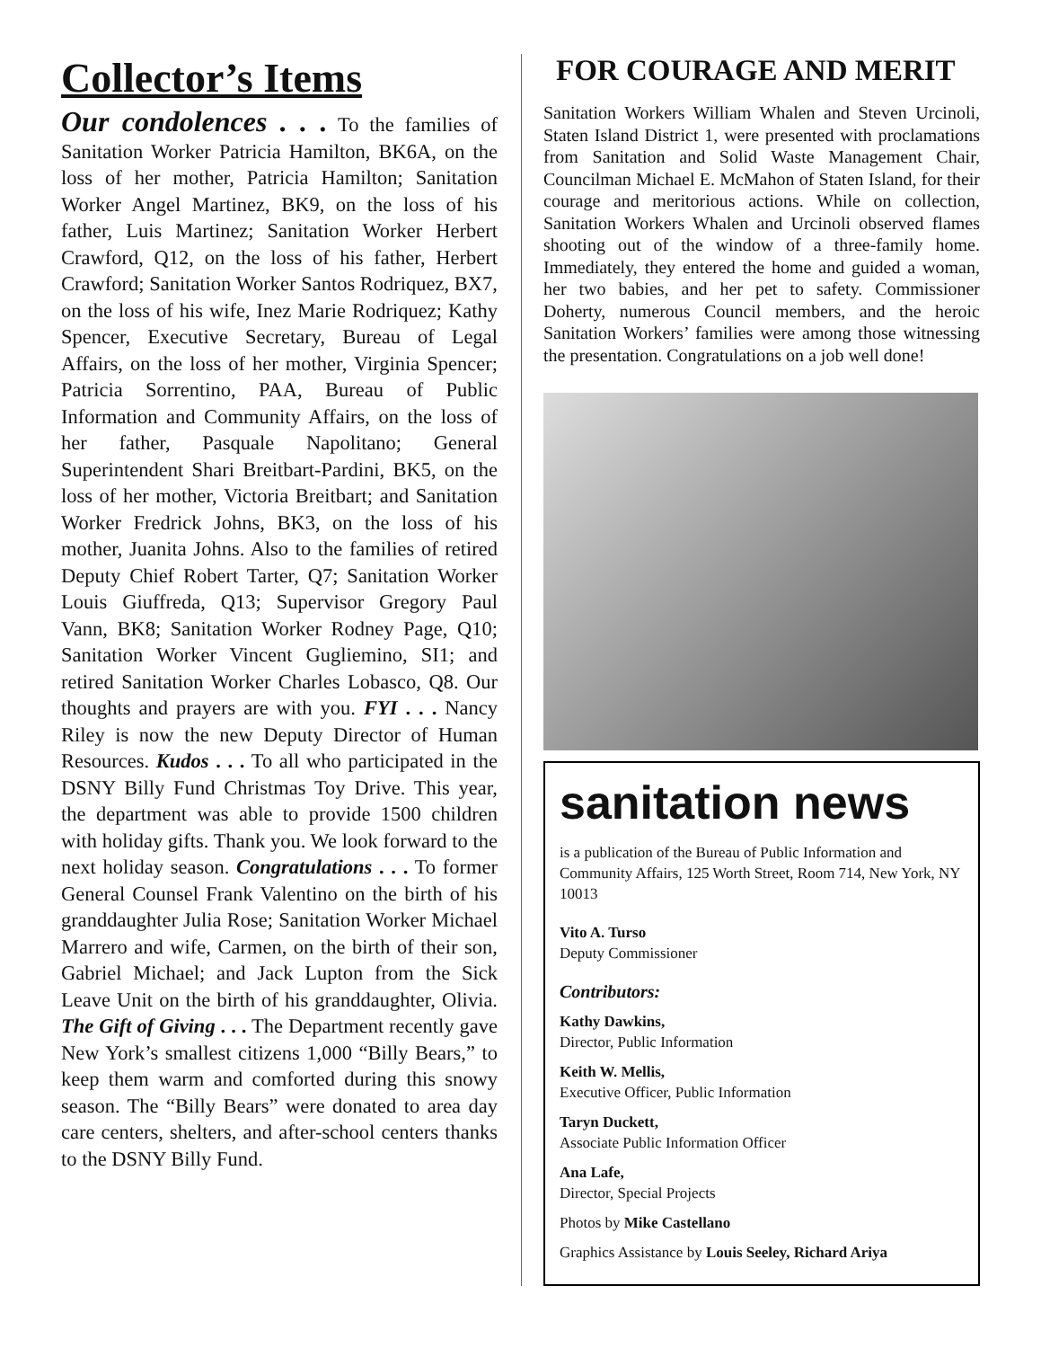Collector’s Items
Our condolences . . . To the families of Sanitation Worker Patricia Hamilton, BK6A, on the loss of her mother, Patricia Hamilton; Sanitation Worker Angel Martinez, BK9, on the loss of his father, Luis Martinez; Sanitation Worker Herbert Crawford, Q12, on the loss of his father, Herbert Crawford; Sanitation Worker Santos Rodriquez, BX7, on the loss of his wife, Inez Marie Rodriquez; Kathy Spencer, Executive Secretary, Bureau of Legal Affairs, on the loss of her mother, Virginia Spencer; Patricia Sorrentino, PAA, Bureau of Public Information and Community Affairs, on the loss of her father, Pasquale Napolitano; General Superintendent Shari Breitbart-Pardini, BK5, on the loss of her mother, Victoria Breitbart; and Sanitation Worker Fredrick Johns, BK3, on the loss of his mother, Juanita Johns. Also to the families of retired Deputy Chief Robert Tarter, Q7; Sanitation Worker Louis Giuffreda, Q13; Supervisor Gregory Paul Vann, BK8; Sanitation Worker Rodney Page, Q10; Sanitation Worker Vincent Gugliemino, SI1; and retired Sanitation Worker Charles Lobasco, Q8. Our thoughts and prayers are with you. FYI . . . Nancy Riley is now the new Deputy Director of Human Resources. Kudos . . . To all who participated in the DSNY Billy Fund Christmas Toy Drive. This year, the department was able to provide 1500 children with holiday gifts. Thank you. We look forward to the next holiday season. Congratulations . . . To former General Counsel Frank Valentino on the birth of his granddaughter Julia Rose; Sanitation Worker Michael Marrero and wife, Carmen, on the birth of their son, Gabriel Michael; and Jack Lupton from the Sick Leave Unit on the birth of his granddaughter, Olivia. The Gift of Giving . . . The Department recently gave New York’s smallest citizens 1,000 “Billy Bears,” to keep them warm and comforted during this snowy season. The “Billy Bears” were donated to area day care centers, shelters, and after-school centers thanks to the DSNY Billy Fund.
FOR COURAGE AND MERIT
Sanitation Workers William Whalen and Steven Urcinoli, Staten Island District 1, were presented with proclamations from Sanitation and Solid Waste Management Chair, Councilman Michael E. McMahon of Staten Island, for their courage and meritorious actions. While on collection, Sanitation Workers Whalen and Urcinoli observed flames shooting out of the window of a three-family home. Immediately, they entered the home and guided a woman, her two babies, and her pet to safety. Commissioner Doherty, numerous Council members, and the heroic Sanitation Workers’ families were among those witnessing the presentation. Congratulations on a job well done!
sanitation news
is a publication of the Bureau of Public Information and Community Affairs, 125 Worth Street, Room 714, New York, NY 10013
Vito A. Turso
Deputy Commissioner
Contributors:
Kathy Dawkins,
Director, Public Information
Keith W. Mellis,
Executive Officer, Public Information
Taryn Duckett,
Associate Public Information Officer
Ana Lafe,
Director, Special Projects
Photos by Mike Castellano
Graphics Assistance by Louis Seeley, Richard Ariya